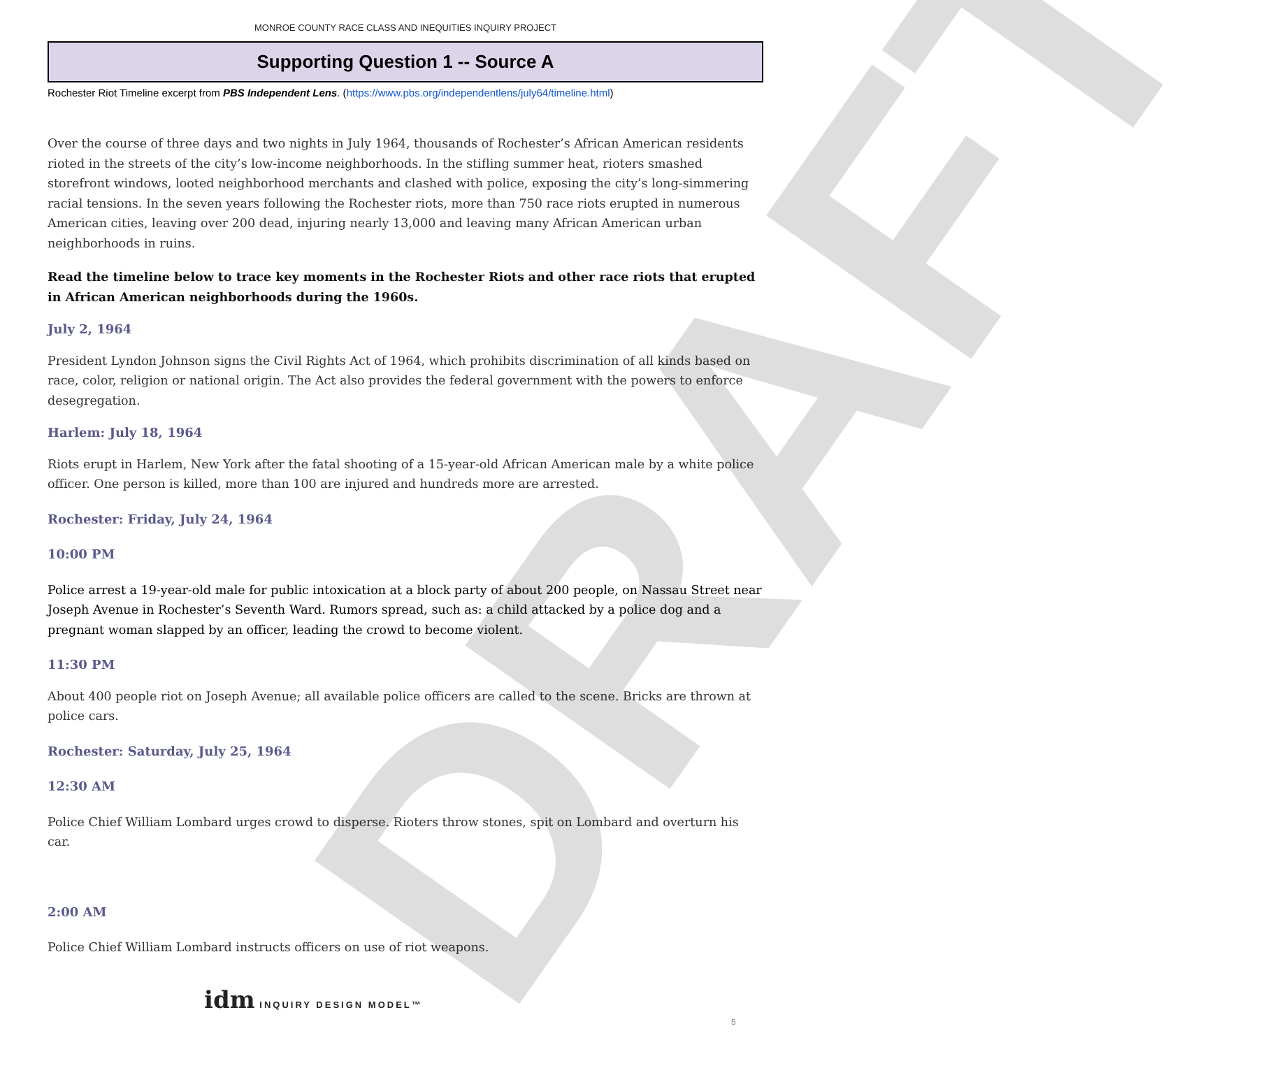MONROE COUNTY RACE CLASS AND INEQUITIES INQUIRY PROJECT
Supporting Question 1 -- Source A
Rochester Riot Timeline excerpt from PBS Independent Lens. (https://www.pbs.org/independentlens/july64/timeline.html)
Over the course of three days and two nights in July 1964, thousands of Rochester’s African American residents rioted in the streets of the city’s low-income neighborhoods. In the stifling summer heat, rioters smashed storefront windows, looted neighborhood merchants and clashed with police, exposing the city’s long-simmering racial tensions. In the seven years following the Rochester riots, more than 750 race riots erupted in numerous American cities, leaving over 200 dead, injuring nearly 13,000 and leaving many African American urban neighborhoods in ruins.
Read the timeline below to trace key moments in the Rochester Riots and other race riots that erupted in African American neighborhoods during the 1960s.
July 2, 1964
President Lyndon Johnson signs the Civil Rights Act of 1964, which prohibits discrimination of all kinds based on race, color, religion or national origin. The Act also provides the federal government with the powers to enforce desegregation.
Harlem: July 18, 1964
Riots erupt in Harlem, New York after the fatal shooting of a 15-year-old African American male by a white police officer. One person is killed, more than 100 are injured and hundreds more are arrested.
Rochester: Friday, July 24, 1964
10:00 PM
Police arrest a 19-year-old male for public intoxication at a block party of about 200 people, on Nassau Street near Joseph Avenue in Rochester’s Seventh Ward. Rumors spread, such as: a child attacked by a police dog and a pregnant woman slapped by an officer, leading the crowd to become violent.
11:30 PM
About 400 people riot on Joseph Avenue; all available police officers are called to the scene. Bricks are thrown at police cars.
Rochester: Saturday, July 25, 1964
12:30 AM
Police Chief William Lombard urges crowd to disperse. Rioters throw stones, spit on Lombard and overturn his car.
2:00 AM
Police Chief William Lombard instructs officers on use of riot weapons.
DRAFT
idm INQUIRY DESIGN MODEL™
5